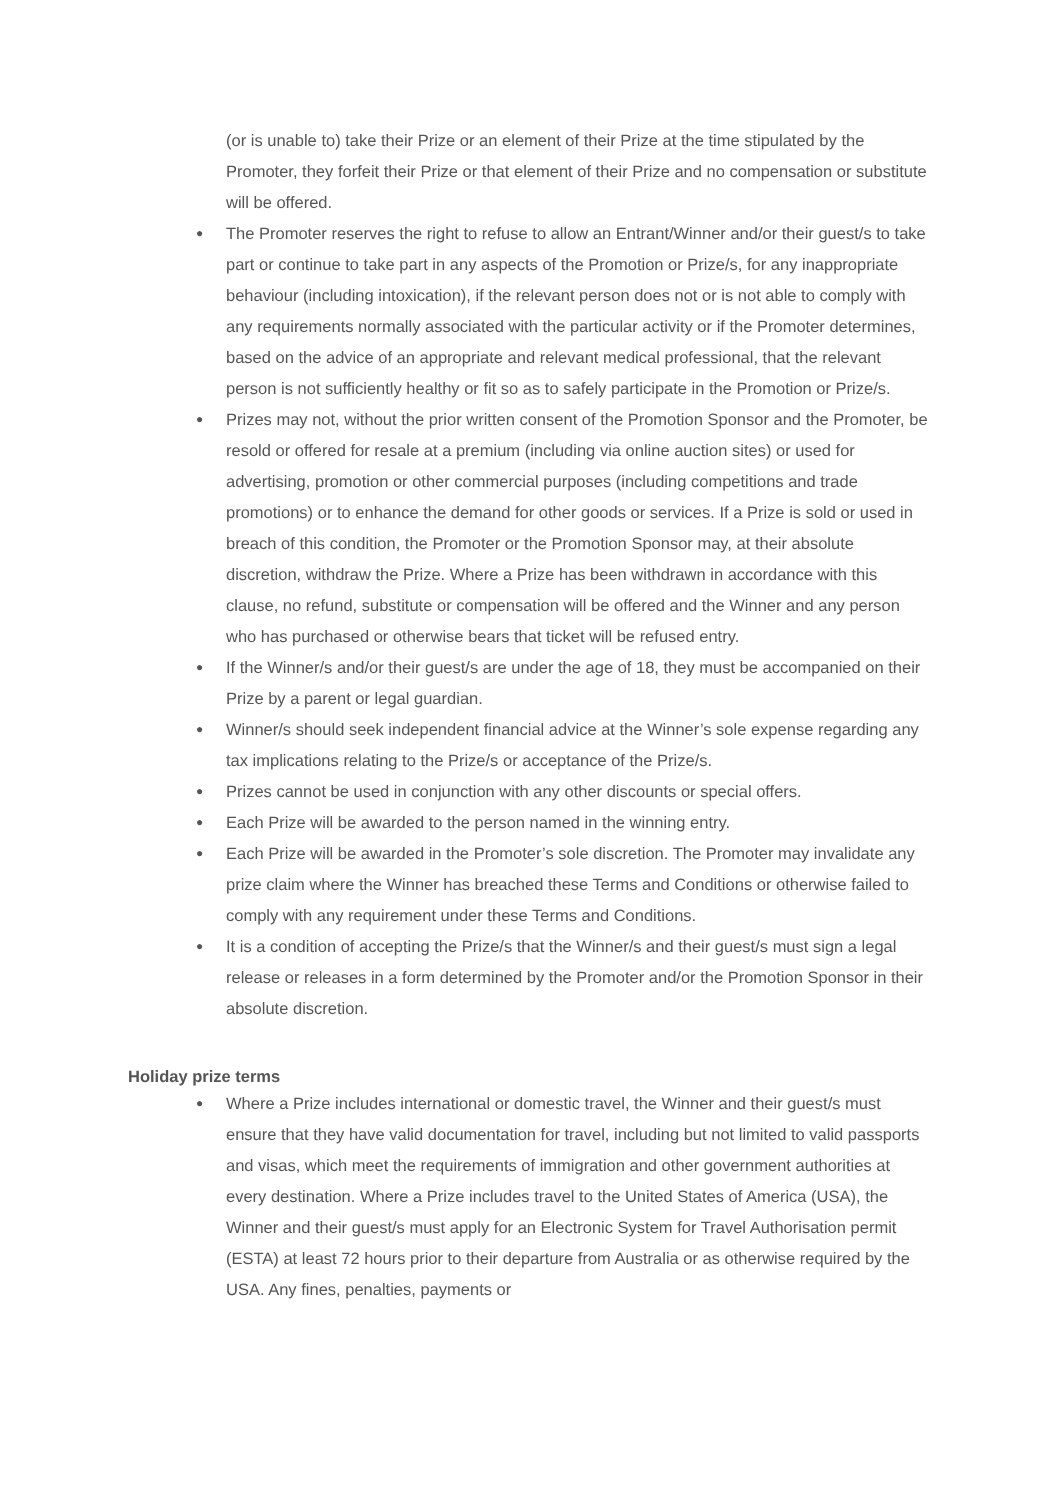(or is unable to) take their Prize or an element of their Prize at the time stipulated by the Promoter, they forfeit their Prize or that element of their Prize and no compensation or substitute will be offered.
● The Promoter reserves the right to refuse to allow an Entrant/Winner and/or their guest/s to take part or continue to take part in any aspects of the Promotion or Prize/s, for any inappropriate behaviour (including intoxication), if the relevant person does not or is not able to comply with any requirements normally associated with the particular activity or if the Promoter determines, based on the advice of an appropriate and relevant medical professional, that the relevant person is not sufficiently healthy or fit so as to safely participate in the Promotion or Prize/s.
● Prizes may not, without the prior written consent of the Promotion Sponsor and the Promoter, be resold or offered for resale at a premium (including via online auction sites) or used for advertising, promotion or other commercial purposes (including competitions and trade promotions) or to enhance the demand for other goods or services. If a Prize is sold or used in breach of this condition, the Promoter or the Promotion Sponsor may, at their absolute discretion, withdraw the Prize. Where a Prize has been withdrawn in accordance with this clause, no refund, substitute or compensation will be offered and the Winner and any person who has purchased or otherwise bears that ticket will be refused entry.
● If the Winner/s and/or their guest/s are under the age of 18, they must be accompanied on their Prize by a parent or legal guardian.
● Winner/s should seek independent financial advice at the Winner’s sole expense regarding any tax implications relating to the Prize/s or acceptance of the Prize/s.
● Prizes cannot be used in conjunction with any other discounts or special offers.
● Each Prize will be awarded to the person named in the winning entry.
● Each Prize will be awarded in the Promoter’s sole discretion. The Promoter may invalidate any prize claim where the Winner has breached these Terms and Conditions or otherwise failed to comply with any requirement under these Terms and Conditions.
● It is a condition of accepting the Prize/s that the Winner/s and their guest/s must sign a legal release or releases in a form determined by the Promoter and/or the Promotion Sponsor in their absolute discretion.
Holiday prize terms
● Where a Prize includes international or domestic travel, the Winner and their guest/s must ensure that they have valid documentation for travel, including but not limited to valid passports and visas, which meet the requirements of immigration and other government authorities at every destination. Where a Prize includes travel to the United States of America (USA), the Winner and their guest/s must apply for an Electronic System for Travel Authorisation permit (ESTA) at least 72 hours prior to their departure from Australia or as otherwise required by the USA. Any fines, penalties, payments or